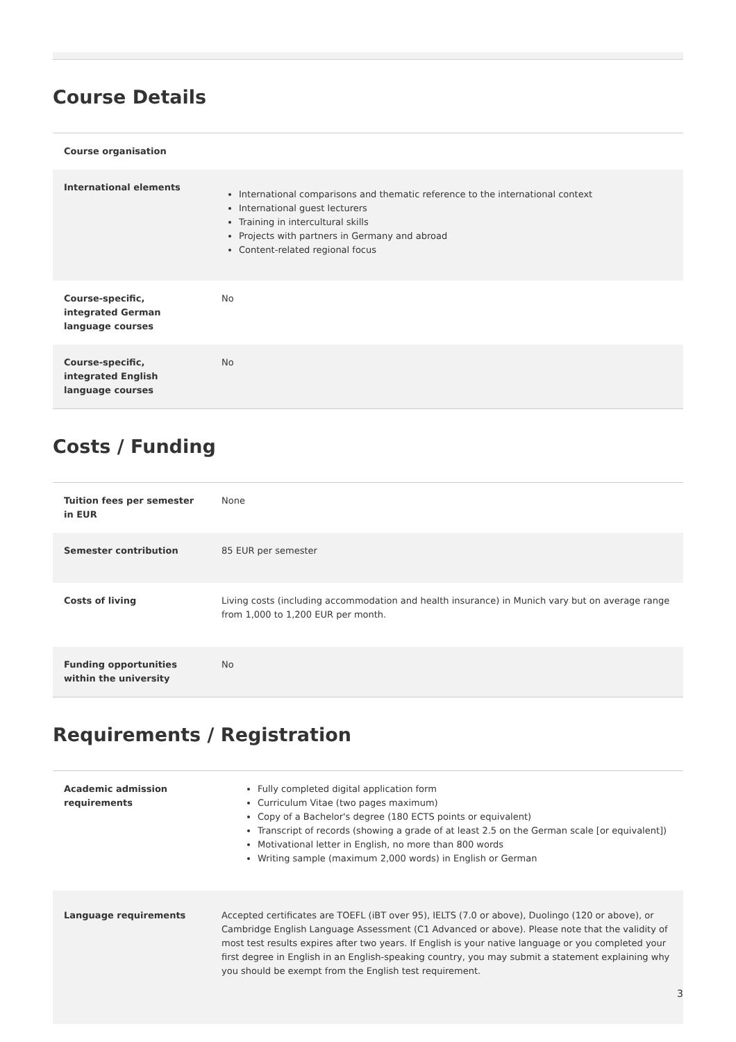Course Details
| Course organisation | |
| International elements | International comparisons and thematic reference to the international context International guest lecturers Training in intercultural skills Projects with partners in Germany and abroad Content-related regional focus |
| Course-specific, integrated German language courses | No |
| Course-specific, integrated English language courses | No |
Costs / Funding
| Tuition fees per semester in EUR | None |
| Semester contribution | 85 EUR per semester |
| Costs of living | Living costs (including accommodation and health insurance) in Munich vary but on average range from 1,000 to 1,200 EUR per month. |
| Funding opportunities within the university | No |
Requirements / Registration
| Academic admission requirements | Fully completed digital application form Curriculum Vitae (two pages maximum) Copy of a Bachelor's degree (180 ECTS points or equivalent) Transcript of records (showing a grade of at least 2.5 on the German scale [or equivalent]) Motivational letter in English, no more than 800 words Writing sample (maximum 2,000 words) in English or German |
| Language requirements | Accepted certificates are TOEFL (iBT over 95), IELTS (7.0 or above), Duolingo (120 or above), or Cambridge English Language Assessment (C1 Advanced or above). Please note that the validity of most test results expires after two years. If English is your native language or you completed your first degree in English in an English-speaking country, you may submit a statement explaining why you should be exempt from the English test requirement. |
3